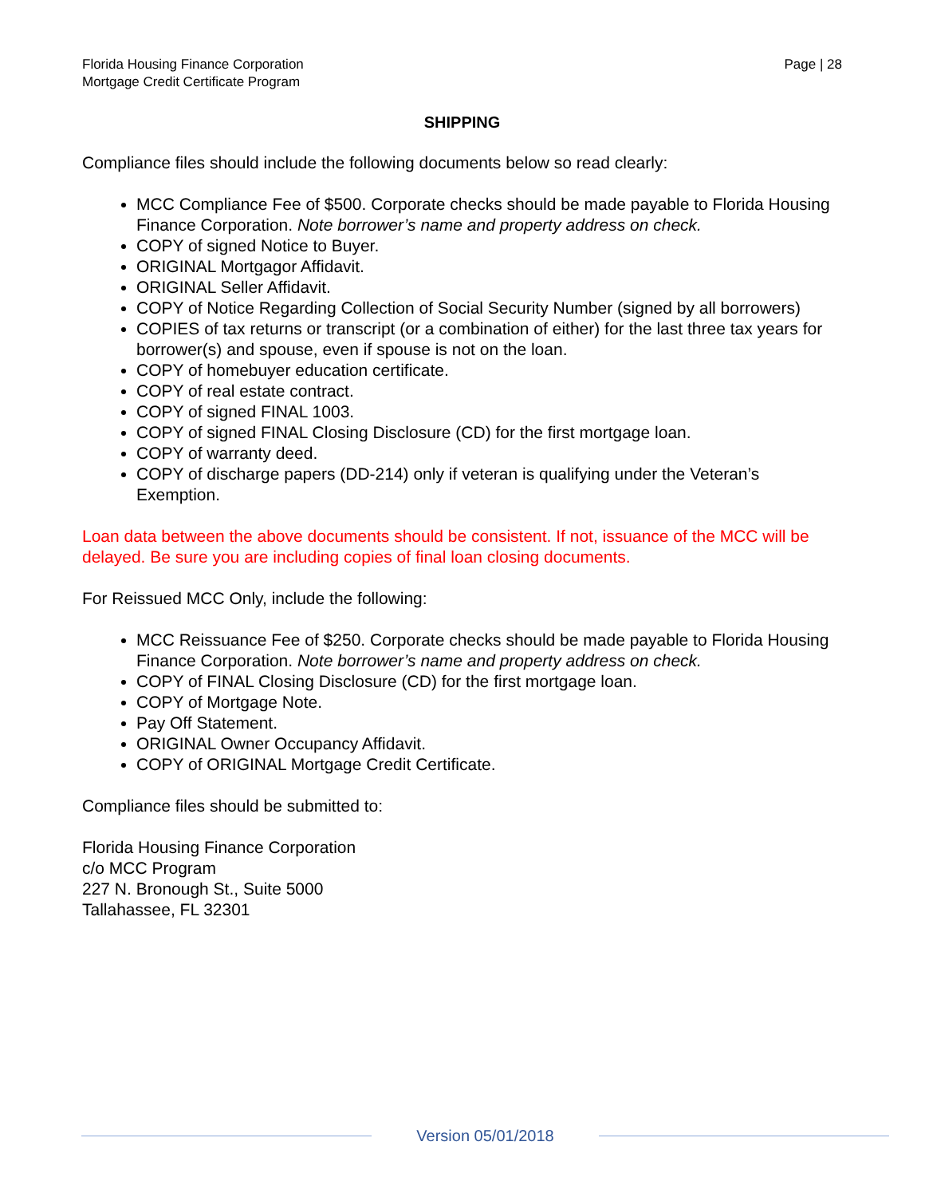Florida Housing Finance Corporation
Mortgage Credit Certificate Program
Page | 28
SHIPPING
Compliance files should include the following documents below so read clearly:
MCC Compliance Fee of $500. Corporate checks should be made payable to Florida Housing Finance Corporation. Note borrower’s name and property address on check.
COPY of signed Notice to Buyer.
ORIGINAL Mortgagor Affidavit.
ORIGINAL Seller Affidavit.
COPY of Notice Regarding Collection of Social Security Number (signed by all borrowers)
COPIES of tax returns or transcript (or a combination of either) for the last three tax years for borrower(s) and spouse, even if spouse is not on the loan.
COPY of homebuyer education certificate.
COPY of real estate contract.
COPY of signed FINAL 1003.
COPY of signed FINAL Closing Disclosure (CD) for the first mortgage loan.
COPY of warranty deed.
COPY of discharge papers (DD-214) only if veteran is qualifying under the Veteran’s Exemption.
Loan data between the above documents should be consistent. If not, issuance of the MCC will be delayed. Be sure you are including copies of final loan closing documents.
For Reissued MCC Only, include the following:
MCC Reissuance Fee of $250. Corporate checks should be made payable to Florida Housing Finance Corporation. Note borrower’s name and property address on check.
COPY of FINAL Closing Disclosure (CD) for the first mortgage loan.
COPY of Mortgage Note.
Pay Off Statement.
ORIGINAL Owner Occupancy Affidavit.
COPY of ORIGINAL Mortgage Credit Certificate.
Compliance files should be submitted to:
Florida Housing Finance Corporation
c/o MCC Program
227 N. Bronough St., Suite 5000
Tallahassee, FL 32301
Version 05/01/2018